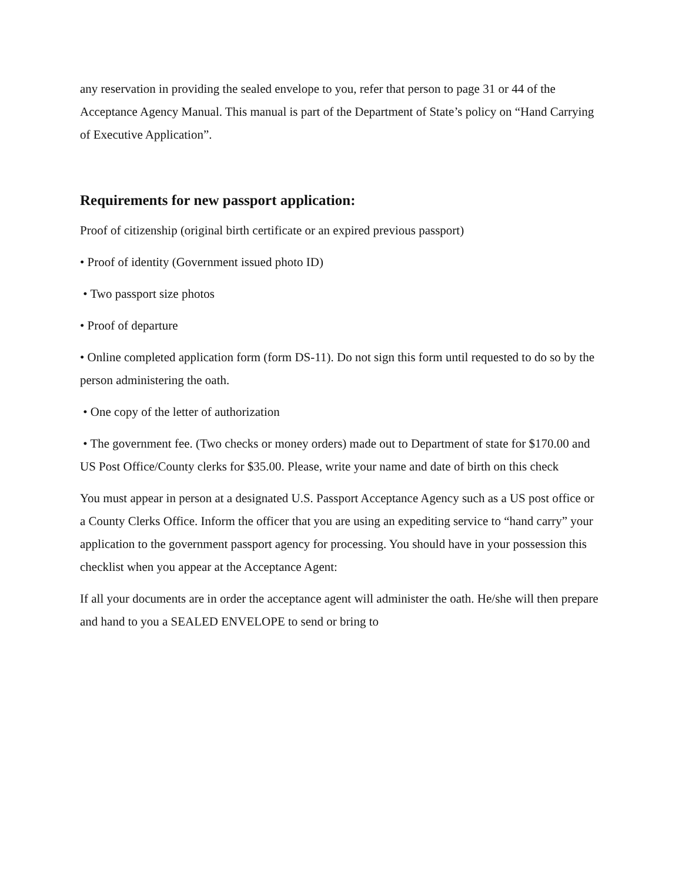any reservation in providing the sealed envelope to you, refer that person to page 31 or 44 of the Acceptance Agency Manual. This manual is part of the Department of State’s policy on “Hand Carrying of Executive Application”.
Requirements for new passport application:
Proof of citizenship (original birth certificate or an expired previous passport)
• Proof of identity (Government issued photo ID)
• Two passport size photos
• Proof of departure
• Online completed application form (form DS-11). Do not sign this form until requested to do so by the person administering the oath.
• One copy of the letter of authorization
• The government fee. (Two checks or money orders) made out to Department of state for $170.00 and US Post Office/County clerks for $35.00. Please, write your name and date of birth on this check
You must appear in person at a designated U.S. Passport Acceptance Agency such as a US post office or a County Clerks Office. Inform the officer that you are using an expediting service to “hand carry” your application to the government passport agency for processing. You should have in your possession this checklist when you appear at the Acceptance Agent:
If all your documents are in order the acceptance agent will administer the oath. He/she will then prepare and hand to you a SEALED ENVELOPE to send or bring to